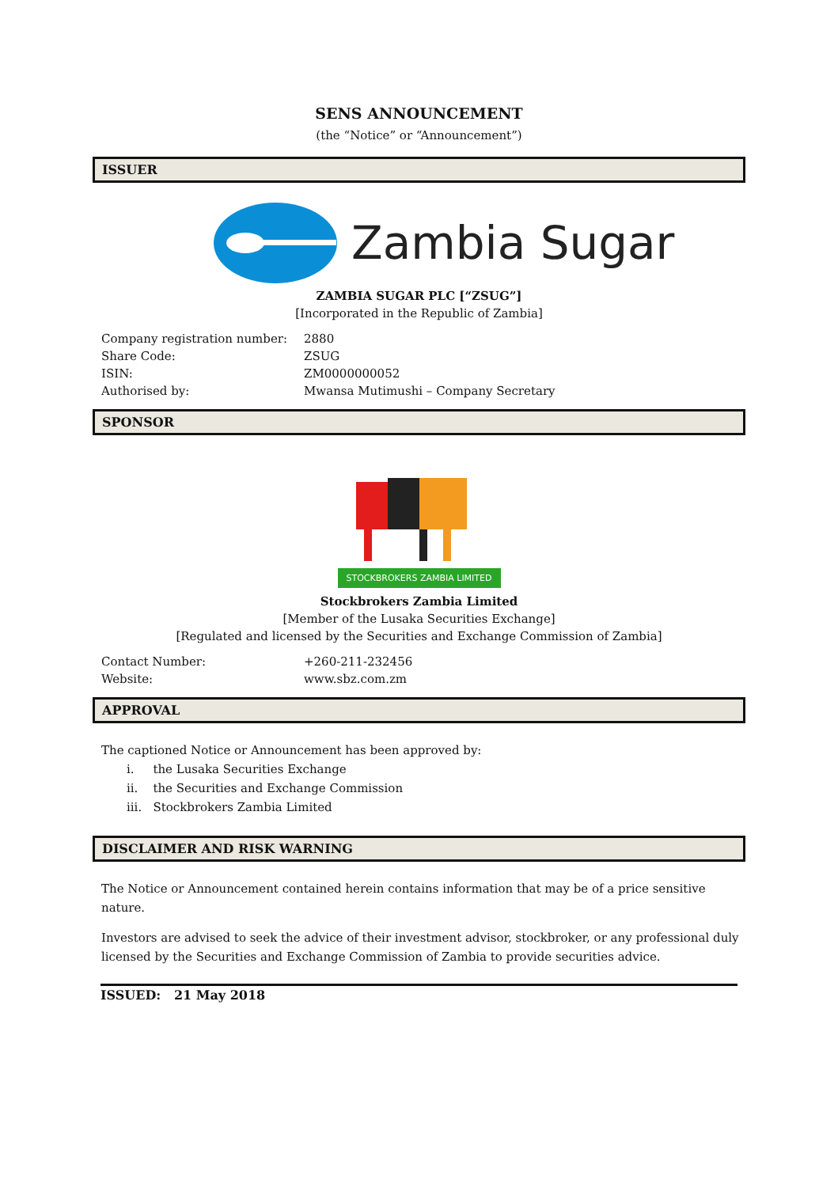SENS ANNOUNCEMENT
(the “Notice” or “Announcement”)
ISSUER
Zambia Sugar
ZAMBIA SUGAR PLC [“ZSUG”]
[Incorporated in the Republic of Zambia]
| Company registration number: | 2880 |
| Share Code: | ZSUG |
| ISIN: | ZM0000000052 |
| Authorised by: | Mwansa Mutimushi – Company Secretary |
SPONSOR
STOCKBROKERS ZAMBIA LIMITED
Stockbrokers Zambia Limited
[Member of the Lusaka Securities Exchange]
[Regulated and licensed by the Securities and Exchange Commission of Zambia]
| Contact Number: | +260-211-232456 |
| Website: | www.sbz.com.zm |
APPROVAL
The captioned Notice or Announcement has been approved by:
i. the Lusaka Securities Exchange
ii. the Securities and Exchange Commission
iii. Stockbrokers Zambia Limited
DISCLAIMER AND RISK WARNING
The Notice or Announcement contained herein contains information that may be of a price sensitive nature.
Investors are advised to seek the advice of their investment advisor, stockbroker, or any professional duly licensed by the Securities and Exchange Commission of Zambia to provide securities advice.
ISSUED: 21 May 2018